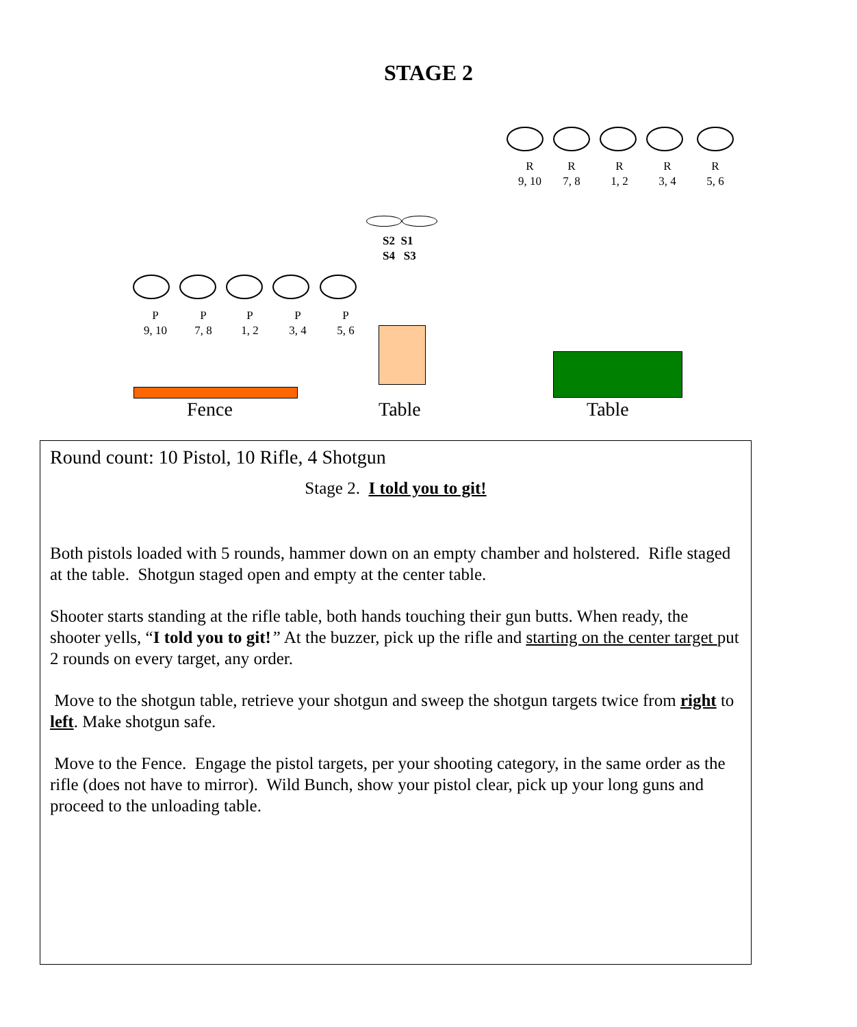STAGE 2
R
9, 10
R
7, 8
R
1, 2
R
3, 4
R
5, 6
S2 S1
S4 S3
P
9, 10
P
7, 8
P
1, 2
P
3, 4
P
5, 6
Fence Table Table
Round count: 10 Pistol, 10 Rifle, 4 Shotgun
Stage 2. I told you to git!
Both pistols loaded with 5 rounds, hammer down on an empty chamber and holstered. Rifle staged at the table. Shotgun staged open and empty at the center table.
Shooter starts standing at the rifle table, both hands touching their gun butts. When ready, the shooter yells, “I told you to git!” At the buzzer, pick up the rifle and starting on the center target put 2 rounds on every target, any order.
Move to the shotgun table, retrieve your shotgun and sweep the shotgun targets twice from right to left. Make shotgun safe.
Move to the Fence. Engage the pistol targets, per your shooting category, in the same order as the rifle (does not have to mirror). Wild Bunch, show your pistol clear, pick up your long guns and proceed to the unloading table.